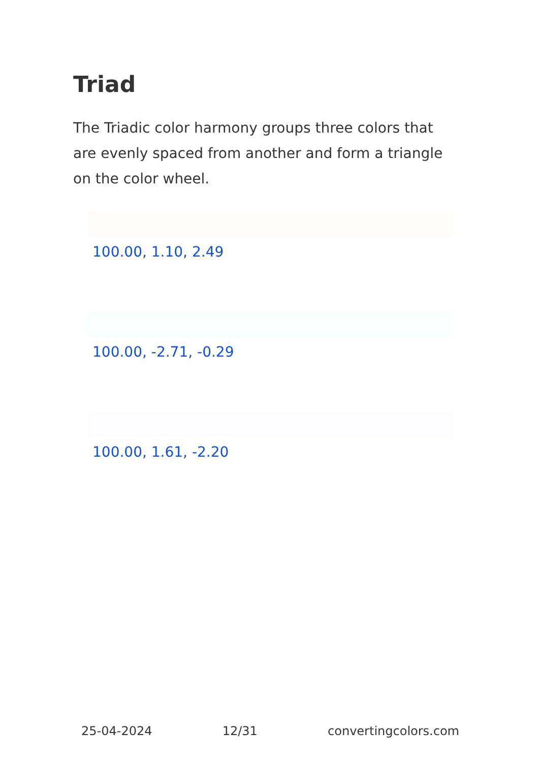Triad
The Triadic color harmony groups three colors that are evenly spaced from another and form a triangle on the color wheel.
100.00, 1.10, 2.49
100.00, -2.71, -0.29
100.00, 1.61, -2.20
25-04-2024 12/31 convertingcolors.com